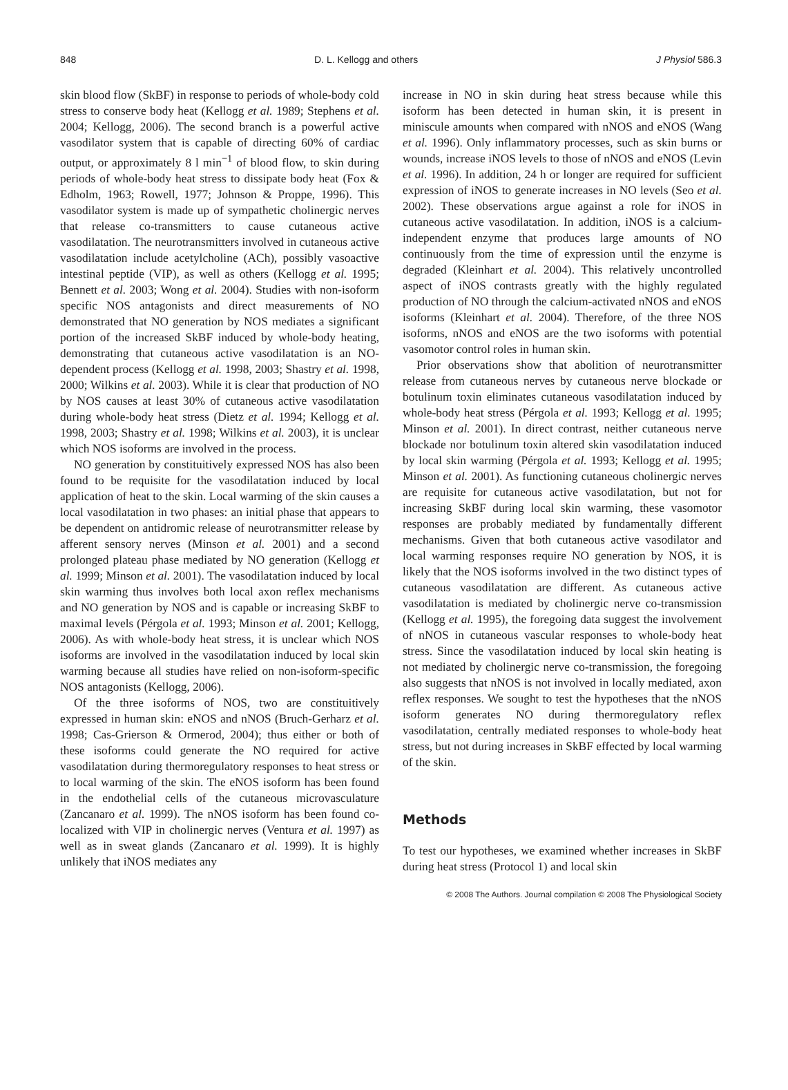848 D. L. Kellogg and others J Physiol 586.3
skin blood flow (SkBF) in response to periods of whole-body cold stress to conserve body heat (Kellogg et al. 1989; Stephens et al. 2004; Kellogg, 2006). The second branch is a powerful active vasodilator system that is capable of directing 60% of cardiac output, or approximately 8 l min<sup>−1</sup> of blood flow, to skin during periods of whole-body heat stress to dissipate body heat (Fox & Edholm, 1963; Rowell, 1977; Johnson & Proppe, 1996). This vasodilator system is made up of sympathetic cholinergic nerves that release co-transmitters to cause cutaneous active vasodilatation. The neurotransmitters involved in cutaneous active vasodilatation include acetylcholine (ACh), possibly vasoactive intestinal peptide (VIP), as well as others (Kellogg et al. 1995; Bennett et al. 2003; Wong et al. 2004). Studies with non-isoform specific NOS antagonists and direct measurements of NO demonstrated that NO generation by NOS mediates a significant portion of the increased SkBF induced by whole-body heating, demonstrating that cutaneous active vasodilatation is an NO-dependent process (Kellogg et al. 1998, 2003; Shastry et al. 1998, 2000; Wilkins et al. 2003). While it is clear that production of NO by NOS causes at least 30% of cutaneous active vasodilatation during whole-body heat stress (Dietz et al. 1994; Kellogg et al. 1998, 2003; Shastry et al. 1998; Wilkins et al. 2003), it is unclear which NOS isoforms are involved in the process.
NO generation by constituitively expressed NOS has also been found to be requisite for the vasodilatation induced by local application of heat to the skin. Local warming of the skin causes a local vasodilatation in two phases: an initial phase that appears to be dependent on antidromic release of neurotransmitter release by afferent sensory nerves (Minson et al. 2001) and a second prolonged plateau phase mediated by NO generation (Kellogg et al. 1999; Minson et al. 2001). The vasodilatation induced by local skin warming thus involves both local axon reflex mechanisms and NO generation by NOS and is capable or increasing SkBF to maximal levels (Pérgola et al. 1993; Minson et al. 2001; Kellogg, 2006). As with whole-body heat stress, it is unclear which NOS isoforms are involved in the vasodilatation induced by local skin warming because all studies have relied on non-isoform-specific NOS antagonists (Kellogg, 2006).
Of the three isoforms of NOS, two are constituitively expressed in human skin: eNOS and nNOS (Bruch-Gerharz et al. 1998; Cas-Grierson & Ormerod, 2004); thus either or both of these isoforms could generate the NO required for active vasodilatation during thermoregulatory responses to heat stress or to local warming of the skin. The eNOS isoform has been found in the endothelial cells of the cutaneous microvasculature (Zancanaro et al. 1999). The nNOS isoform has been found co-localized with VIP in cholinergic nerves (Ventura et al. 1997) as well as in sweat glands (Zancanaro et al. 1999). It is highly unlikely that iNOS mediates any
increase in NO in skin during heat stress because while this isoform has been detected in human skin, it is present in miniscule amounts when compared with nNOS and eNOS (Wang et al. 1996). Only inflammatory processes, such as skin burns or wounds, increase iNOS levels to those of nNOS and eNOS (Levin et al. 1996). In addition, 24 h or longer are required for sufficient expression of iNOS to generate increases in NO levels (Seo et al. 2002). These observations argue against a role for iNOS in cutaneous active vasodilatation. In addition, iNOS is a calcium-independent enzyme that produces large amounts of NO continuously from the time of expression until the enzyme is degraded (Kleinhart et al. 2004). This relatively uncontrolled aspect of iNOS contrasts greatly with the highly regulated production of NO through the calcium-activated nNOS and eNOS isoforms (Kleinhart et al. 2004). Therefore, of the three NOS isoforms, nNOS and eNOS are the two isoforms with potential vasomotor control roles in human skin.
Prior observations show that abolition of neurotransmitter release from cutaneous nerves by cutaneous nerve blockade or botulinum toxin eliminates cutaneous vasodilatation induced by whole-body heat stress (Pérgola et al. 1993; Kellogg et al. 1995; Minson et al. 2001). In direct contrast, neither cutaneous nerve blockade nor botulinum toxin altered skin vasodilatation induced by local skin warming (Pérgola et al. 1993; Kellogg et al. 1995; Minson et al. 2001). As functioning cutaneous cholinergic nerves are requisite for cutaneous active vasodilatation, but not for increasing SkBF during local skin warming, these vasomotor responses are probably mediated by fundamentally different mechanisms. Given that both cutaneous active vasodilator and local warming responses require NO generation by NOS, it is likely that the NOS isoforms involved in the two distinct types of cutaneous vasodilatation are different. As cutaneous active vasodilatation is mediated by cholinergic nerve co-transmission (Kellogg et al. 1995), the foregoing data suggest the involvement of nNOS in cutaneous vascular responses to whole-body heat stress. Since the vasodilatation induced by local skin heating is not mediated by cholinergic nerve co-transmission, the foregoing also suggests that nNOS is not involved in locally mediated, axon reflex responses. We sought to test the hypotheses that the nNOS isoform generates NO during thermoregulatory reflex vasodilatation, centrally mediated responses to whole-body heat stress, but not during increases in SkBF effected by local warming of the skin.
Methods
To test our hypotheses, we examined whether increases in SkBF during heat stress (Protocol 1) and local skin
© 2008 The Authors. Journal compilation © 2008 The Physiological Society